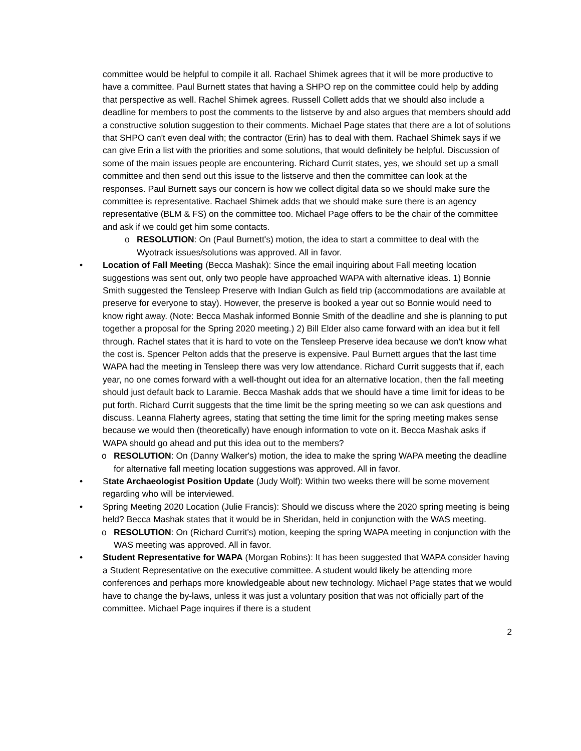committee would be helpful to compile it all. Rachael Shimek agrees that it will be more productive to have a committee. Paul Burnett states that having a SHPO rep on the committee could help by adding that perspective as well. Rachel Shimek agrees. Russell Collett adds that we should also include a deadline for members to post the comments to the listserve by and also argues that members should add a constructive solution suggestion to their comments. Michael Page states that there are a lot of solutions that SHPO can't even deal with; the contractor (Erin) has to deal with them. Rachael Shimek says if we can give Erin a list with the priorities and some solutions, that would definitely be helpful. Discussion of some of the main issues people are encountering. Richard Currit states, yes, we should set up a small committee and then send out this issue to the listserve and then the committee can look at the responses. Paul Burnett says our concern is how we collect digital data so we should make sure the committee is representative. Rachael Shimek adds that we should make sure there is an agency representative (BLM & FS) on the committee too. Michael Page offers to be the chair of the committee and ask if we could get him some contacts.
o RESOLUTION: On (Paul Burnett's) motion, the idea to start a committee to deal with the Wyotrack issues/solutions was approved. All in favor.
• Location of Fall Meeting (Becca Mashak): Since the email inquiring about Fall meeting location suggestions was sent out, only two people have approached WAPA with alternative ideas. 1) Bonnie Smith suggested the Tensleep Preserve with Indian Gulch as field trip (accommodations are available at preserve for everyone to stay). However, the preserve is booked a year out so Bonnie would need to know right away. (Note: Becca Mashak informed Bonnie Smith of the deadline and she is planning to put together a proposal for the Spring 2020 meeting.) 2) Bill Elder also came forward with an idea but it fell through. Rachel states that it is hard to vote on the Tensleep Preserve idea because we don't know what the cost is. Spencer Pelton adds that the preserve is expensive. Paul Burnett argues that the last time WAPA had the meeting in Tensleep there was very low attendance. Richard Currit suggests that if, each year, no one comes forward with a well-thought out idea for an alternative location, then the fall meeting should just default back to Laramie. Becca Mashak adds that we should have a time limit for ideas to be put forth. Richard Currit suggests that the time limit be the spring meeting so we can ask questions and discuss. Leanna Flaherty agrees, stating that setting the time limit for the spring meeting makes sense because we would then (theoretically) have enough information to vote on it. Becca Mashak asks if WAPA should go ahead and put this idea out to the members?
o RESOLUTION: On (Danny Walker's) motion, the idea to make the spring WAPA meeting the deadline for alternative fall meeting location suggestions was approved. All in favor.
• State Archaeologist Position Update (Judy Wolf): Within two weeks there will be some movement regarding who will be interviewed.
• Spring Meeting 2020 Location (Julie Francis): Should we discuss where the 2020 spring meeting is being held? Becca Mashak states that it would be in Sheridan, held in conjunction with the WAS meeting.
o RESOLUTION: On (Richard Currit's) motion, keeping the spring WAPA meeting in conjunction with the WAS meeting was approved. All in favor.
• Student Representative for WAPA (Morgan Robins): It has been suggested that WAPA consider having a Student Representative on the executive committee. A student would likely be attending more conferences and perhaps more knowledgeable about new technology. Michael Page states that we would have to change the by-laws, unless it was just a voluntary position that was not officially part of the committee. Michael Page inquires if there is a student
2